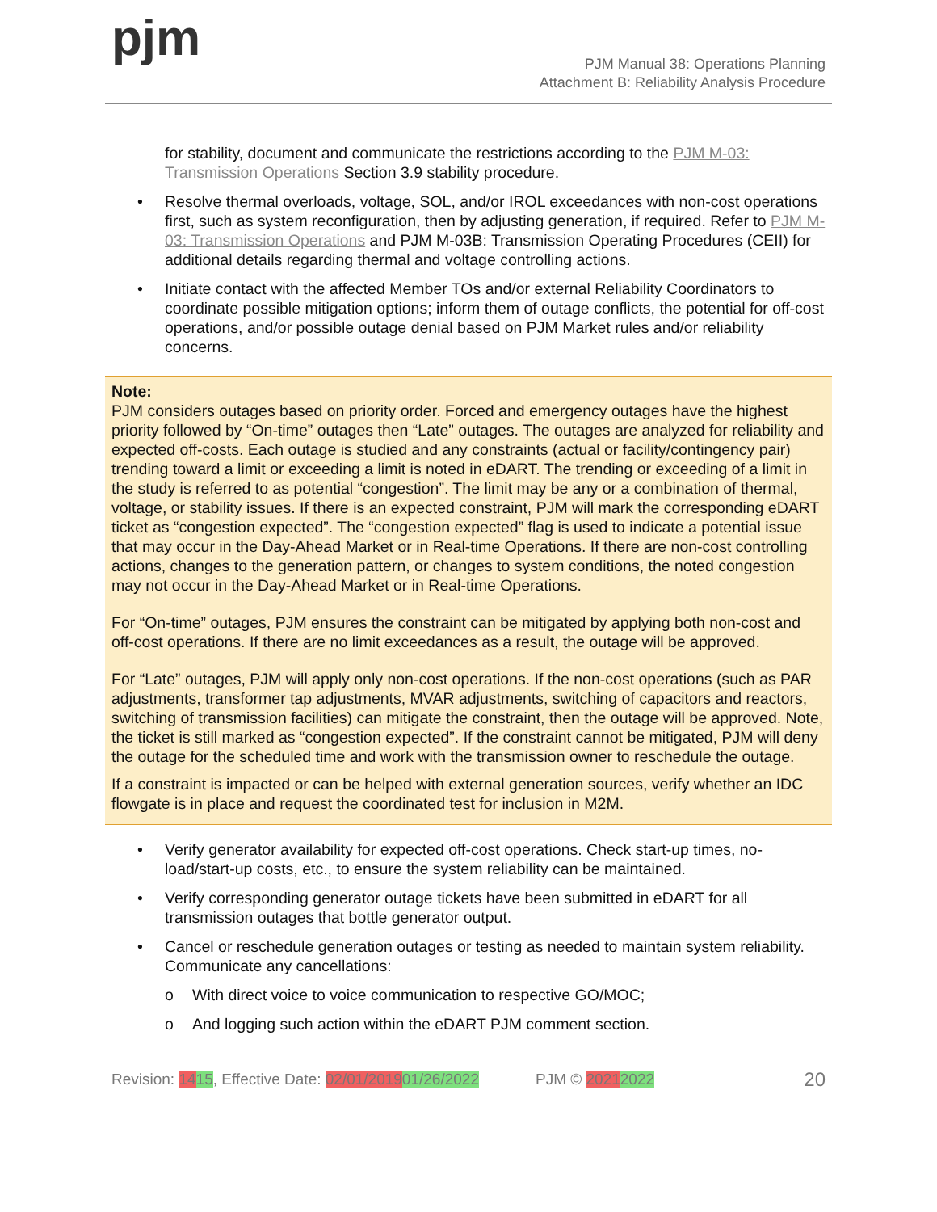pjm
PJM Manual 38: Operations Planning
Attachment B: Reliability Analysis Procedure
for stability, document and communicate the restrictions according to the PJM M-03: Transmission Operations Section 3.9 stability procedure.
• Resolve thermal overloads, voltage, SOL, and/or IROL exceedances with non-cost operations first, such as system reconfiguration, then by adjusting generation, if required. Refer to PJM M-03: Transmission Operations and PJM M-03B: Transmission Operating Procedures (CEII) for additional details regarding thermal and voltage controlling actions.
• Initiate contact with the affected Member TOs and/or external Reliability Coordinators to coordinate possible mitigation options; inform them of outage conflicts, the potential for off-cost operations, and/or possible outage denial based on PJM Market rules and/or reliability concerns.
Note:
PJM considers outages based on priority order. Forced and emergency outages have the highest priority followed by “On-time” outages then “Late” outages. The outages are analyzed for reliability and expected off-costs. Each outage is studied and any constraints (actual or facility/contingency pair) trending toward a limit or exceeding a limit is noted in eDART. The trending or exceeding of a limit in the study is referred to as potential “congestion”. The limit may be any or a combination of thermal, voltage, or stability issues. If there is an expected constraint, PJM will mark the corresponding eDART ticket as “congestion expected”. The “congestion expected” flag is used to indicate a potential issue that may occur in the Day-Ahead Market or in Real-time Operations. If there are non-cost controlling actions, changes to the generation pattern, or changes to system conditions, the noted congestion may not occur in the Day-Ahead Market or in Real-time Operations.
For “On-time” outages, PJM ensures the constraint can be mitigated by applying both non-cost and off-cost operations. If there are no limit exceedances as a result, the outage will be approved.
For “Late” outages, PJM will apply only non-cost operations. If the non-cost operations (such as PAR adjustments, transformer tap adjustments, MVAR adjustments, switching of capacitors and reactors, switching of transmission facilities) can mitigate the constraint, then the outage will be approved. Note, the ticket is still marked as “congestion expected”. If the constraint cannot be mitigated, PJM will deny the outage for the scheduled time and work with the transmission owner to reschedule the outage.
If a constraint is impacted or can be helped with external generation sources, verify whether an IDC flowgate is in place and request the coordinated test for inclusion in M2M.
• Verify generator availability for expected off-cost operations. Check start-up times, no-load/start-up costs, etc., to ensure the system reliability can be maintained.
• Verify corresponding generator outage tickets have been submitted in eDART for all transmission outages that bottle generator output.
• Cancel or reschedule generation outages or testing as needed to maintain system reliability. Communicate any cancellations:
o With direct voice to voice communication to respective GO/MOC;
o And logging such action within the eDART PJM comment section.
Revision: 1415, Effective Date: 02/01/201901/26/2022 PJM © 20212022 20